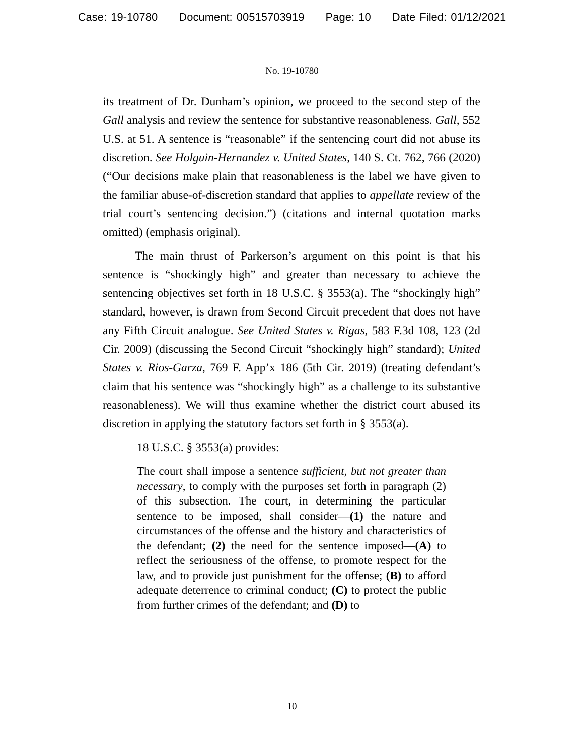Case: 19-10780 Document: 00515703919 Page: 10 Date Filed: 01/12/2021
No. 19-10780
its treatment of Dr. Dunham’s opinion, we proceed to the second step of the Gall analysis and review the sentence for substantive reasonableness. Gall, 552 U.S. at 51. A sentence is “reasonable” if the sentencing court did not abuse its discretion. See Holguin-Hernandez v. United States, 140 S. Ct. 762, 766 (2020) (“Our decisions make plain that reasonableness is the label we have given to the familiar abuse-of-discretion standard that applies to appellate review of the trial court’s sentencing decision.”) (citations and internal quotation marks omitted) (emphasis original).
The main thrust of Parkerson’s argument on this point is that his sentence is “shockingly high” and greater than necessary to achieve the sentencing objectives set forth in 18 U.S.C. § 3553(a). The “shockingly high” standard, however, is drawn from Second Circuit precedent that does not have any Fifth Circuit analogue. See United States v. Rigas, 583 F.3d 108, 123 (2d Cir. 2009) (discussing the Second Circuit “shockingly high” standard); United States v. Rios-Garza, 769 F. App’x 186 (5th Cir. 2019) (treating defendant’s claim that his sentence was “shockingly high” as a challenge to its substantive reasonableness). We will thus examine whether the district court abused its discretion in applying the statutory factors set forth in § 3553(a).
18 U.S.C. § 3553(a) provides:
The court shall impose a sentence sufficient, but not greater than necessary, to comply with the purposes set forth in paragraph (2) of this subsection. The court, in determining the particular sentence to be imposed, shall consider—(1) the nature and circumstances of the offense and the history and characteristics of the defendant; (2) the need for the sentence imposed—(A) to reflect the seriousness of the offense, to promote respect for the law, and to provide just punishment for the offense; (B) to afford adequate deterrence to criminal conduct; (C) to protect the public from further crimes of the defendant; and (D) to
10